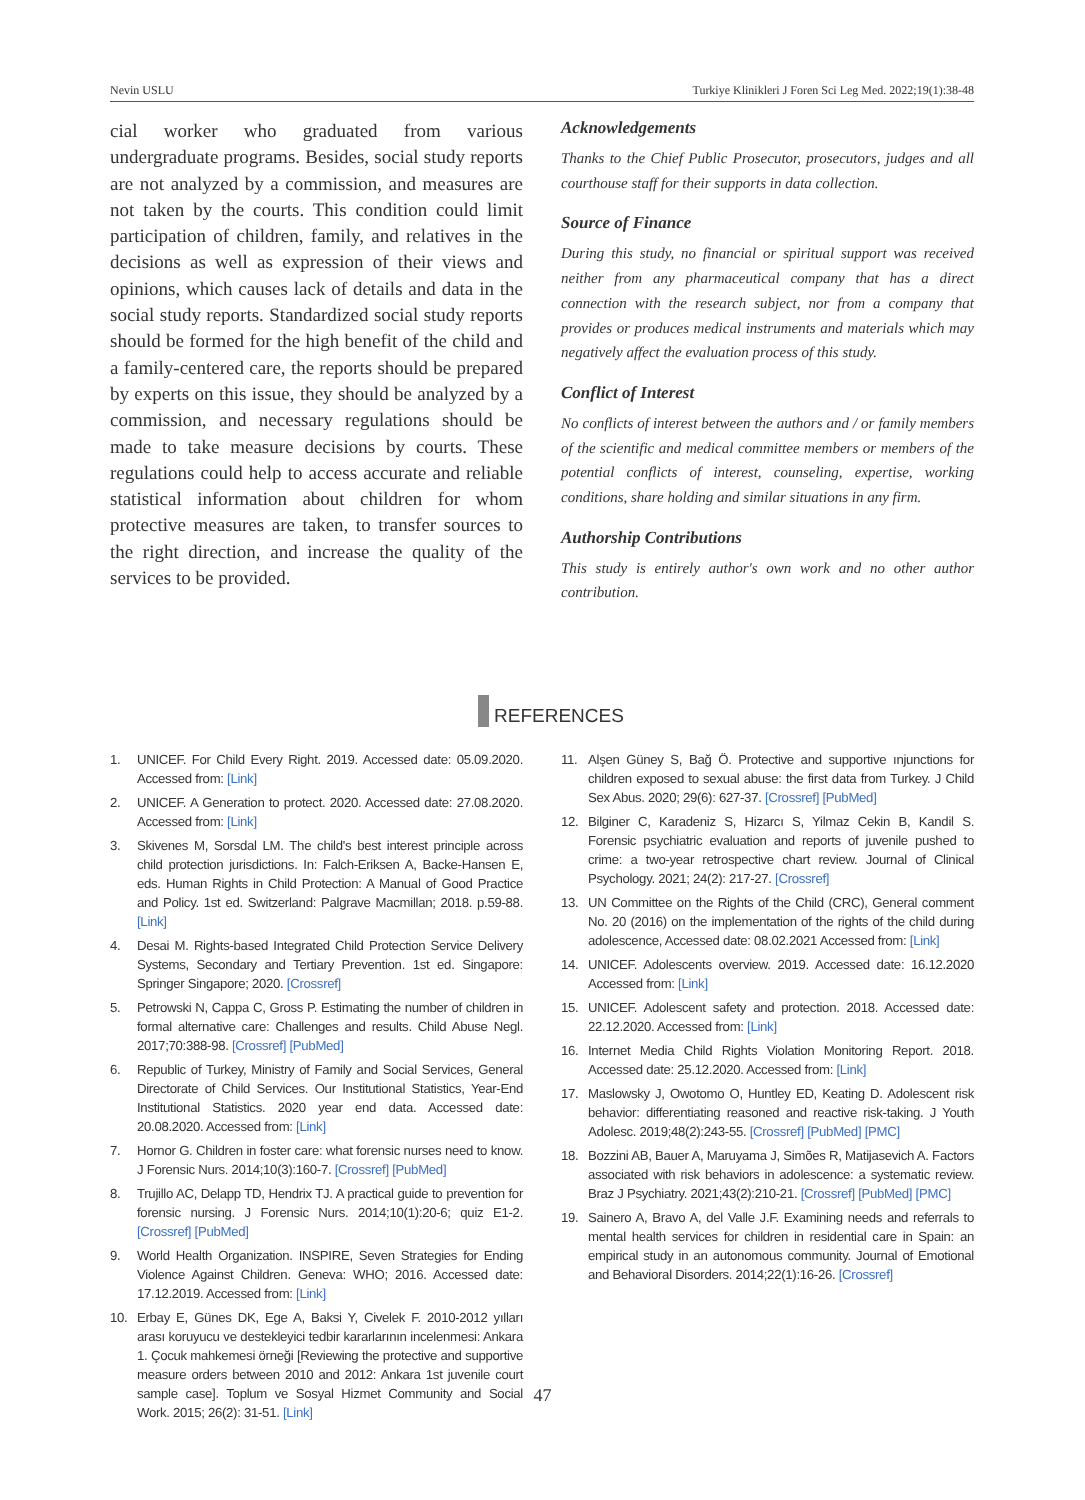Nevin USLU Turkiye Klinikleri J Foren Sci Leg Med. 2022;19(1):38-48
cial worker who graduated from various undergraduate programs. Besides, social study reports are not analyzed by a commission, and measures are not taken by the courts. This condition could limit participation of children, family, and relatives in the decisions as well as expression of their views and opinions, which causes lack of details and data in the social study reports. Standardized social study reports should be formed for the high benefit of the child and a family-centered care, the reports should be prepared by experts on this issue, they should be analyzed by a commission, and necessary regulations should be made to take measure decisions by courts. These regulations could help to access accurate and reliable statistical information about children for whom protective measures are taken, to transfer sources to the right direction, and increase the quality of the services to be provided.
Acknowledgements
Thanks to the Chief Public Prosecutor, prosecutors, judges and all courthouse staff for their supports in data collection.
Source of Finance
During this study, no financial or spiritual support was received neither from any pharmaceutical company that has a direct connection with the research subject, nor from a company that provides or produces medical instruments and materials which may negatively affect the evaluation process of this study.
Conflict of Interest
No conflicts of interest between the authors and / or family members of the scientific and medical committee members or members of the potential conflicts of interest, counseling, expertise, working conditions, share holding and similar situations in any firm.
Authorship Contributions
This study is entirely author's own work and no other author contribution.
REFERENCES
1. UNICEF. For Child Every Right. 2019. Accessed date: 05.09.2020. Accessed from: [Link]
2. UNICEF. A Generation to protect. 2020. Accessed date: 27.08.2020. Accessed from: [Link]
3. Skivenes M, Sorsdal LM. The child's best interest principle across child protection jurisdictions. In: Falch-Eriksen A, Backe-Hansen E, eds. Human Rights in Child Protection: A Manual of Good Practice and Policy. 1st ed. Switzerland: Palgrave Macmillan; 2018. p.59-88. [Link]
4. Desai M. Rights-based Integrated Child Protection Service Delivery Systems, Secondary and Tertiary Prevention. 1st ed. Singapore: Springer Singapore; 2020. [Crossref]
5. Petrowski N, Cappa C, Gross P. Estimating the number of children in formal alternative care: Challenges and results. Child Abuse Negl. 2017;70:388-98. [Crossref] [PubMed]
6. Republic of Turkey, Ministry of Family and Social Services, General Directorate of Child Services. Our Institutional Statistics, Year-End Institutional Statistics. 2020 year end data. Accessed date: 20.08.2020. Accessed from: [Link]
7. Hornor G. Children in foster care: what forensic nurses need to know. J Forensic Nurs. 2014;10(3):160-7. [Crossref] [PubMed]
8. Trujillo AC, Delapp TD, Hendrix TJ. A practical guide to prevention for forensic nursing. J Forensic Nurs. 2014;10(1):20-6; quiz E1-2. [Crossref] [PubMed]
9. World Health Organization. INSPIRE, Seven Strategies for Ending Violence Against Children. Geneva: WHO; 2016. Accessed date: 17.12.2019. Accessed from: [Link]
10. Erbay E, Günes DK, Ege A, Baksi Y, Civelek F. 2010-2012 yılları arası koruyucu ve destekleyici tedbir kararlarının incelenmesi: Ankara 1. Çocuk mahkemesi örneği [Reviewing the protective and supportive measure orders between 2010 and 2012: Ankara 1st juvenile court sample case]. Toplum ve Sosyal Hizmet Community and Social Work. 2015; 26(2): 31-51. [Link]
11. Alşen Güney S, Bağ Ö. Protective and supportive ınjunctions for children exposed to sexual abuse: the first data from Turkey. J Child Sex Abus. 2020; 29(6): 627-37. [Crossref] [PubMed]
12. Bilginer C, Karadeniz S, Hizarcı S, Yilmaz Cekin B, Kandil S. Forensic psychiatric evaluation and reports of juvenile pushed to crime: a two-year retrospective chart review. Journal of Clinical Psychology. 2021; 24(2): 217-27. [Crossref]
13. UN Committee on the Rights of the Child (CRC), General comment No. 20 (2016) on the implementation of the rights of the child during adolescence, Accessed date: 08.02.2021 Accessed from: [Link]
14. UNICEF. Adolescents overview. 2019. Accessed date: 16.12.2020 Accessed from: [Link]
15. UNICEF. Adolescent safety and protection. 2018. Accessed date: 22.12.2020. Accessed from: [Link]
16. Internet Media Child Rights Violation Monitoring Report. 2018. Accessed date: 25.12.2020. Accessed from: [Link]
17. Maslowsky J, Owotomo O, Huntley ED, Keating D. Adolescent risk behavior: differentiating reasoned and reactive risk-taking. J Youth Adolesc. 2019;48(2):243-55. [Crossref] [PubMed] [PMC]
18. Bozzini AB, Bauer A, Maruyama J, Simões R, Matijasevich A. Factors associated with risk behaviors in adolescence: a systematic review. Braz J Psychiatry. 2021;43(2):210-21. [Crossref] [PubMed] [PMC]
19. Sainero A, Bravo A, del Valle J.F. Examining needs and referrals to mental health services for children in residential care in Spain: an empirical study in an autonomous community. Journal of Emotional and Behavioral Disorders. 2014;22(1):16-26. [Crossref]
47